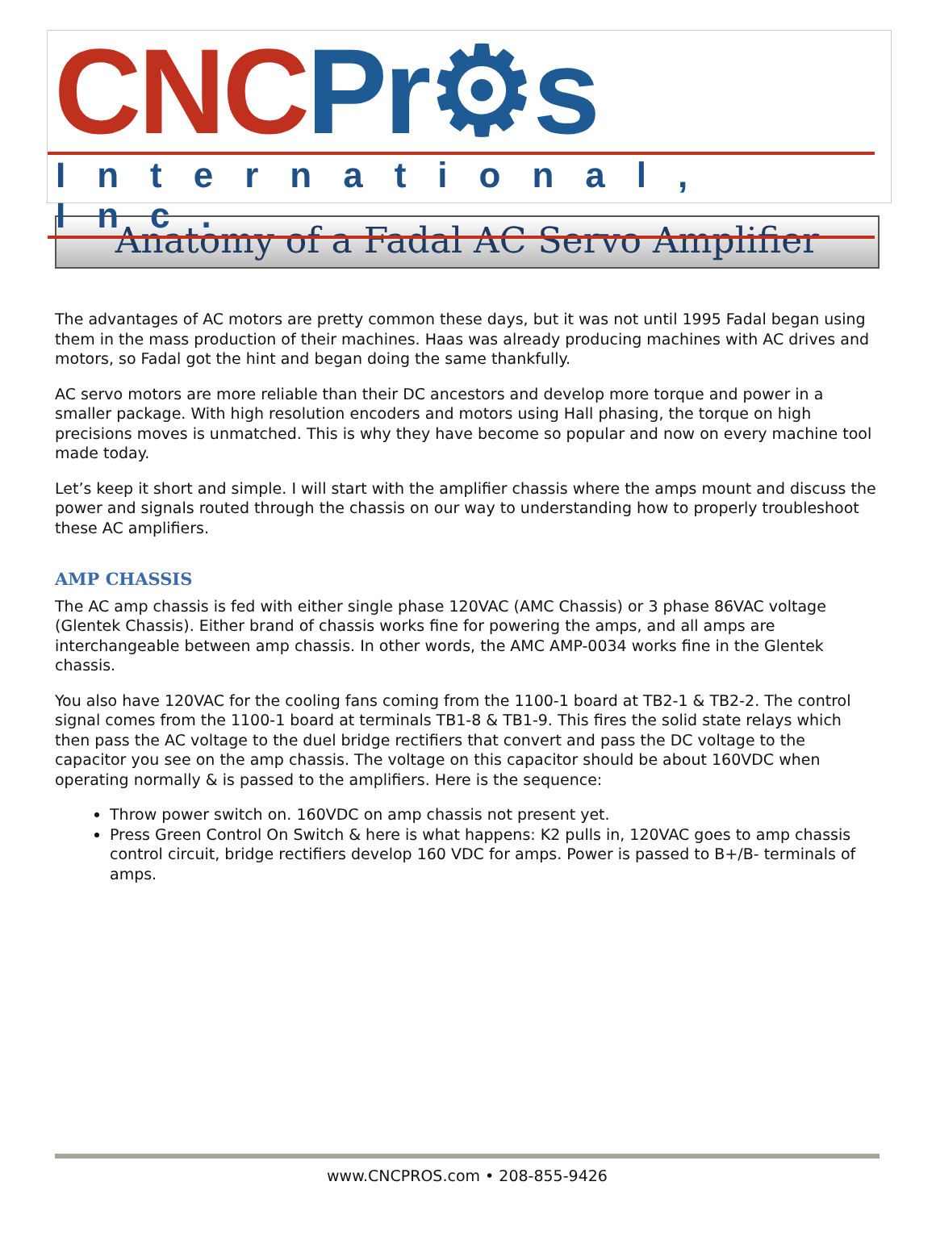CNC Pr⚙s
International, Inc.
Anatomy of a Fadal AC Servo Amplifier
The advantages of AC motors are pretty common these days, but it was not until 1995 Fadal began using them in the mass production of their machines. Haas was already producing machines with AC drives and motors, so Fadal got the hint and began doing the same thankfully.
AC servo motors are more reliable than their DC ancestors and develop more torque and power in a smaller package. With high resolution encoders and motors using Hall phasing, the torque on high precisions moves is unmatched. This is why they have become so popular and now on every machine tool made today.
Let’s keep it short and simple. I will start with the amplifier chassis where the amps mount and discuss the power and signals routed through the chassis on our way to understanding how to properly troubleshoot these AC amplifiers.
AMP CHASSIS
The AC amp chassis is fed with either single phase 120VAC (AMC Chassis) or 3 phase 86VAC voltage (Glentek Chassis). Either brand of chassis works fine for powering the amps, and all amps are interchangeable between amp chassis. In other words, the AMC AMP-0034 works fine in the Glentek chassis.
You also have 120VAC for the cooling fans coming from the 1100-1 board at TB2-1 & TB2-2. The control signal comes from the 1100-1 board at terminals TB1-8 & TB1-9. This fires the solid state relays which then pass the AC voltage to the duel bridge rectifiers that convert and pass the DC voltage to the capacitor you see on the amp chassis. The voltage on this capacitor should be about 160VDC when operating normally & is passed to the amplifiers. Here is the sequence:
Throw power switch on. 160VDC on amp chassis not present yet.
Press Green Control On Switch & here is what happens: K2 pulls in, 120VAC goes to amp chassis control circuit, bridge rectifiers develop 160 VDC for amps. Power is passed to B+/B- terminals of amps.
www.CNCPROS.com • 208-855-9426